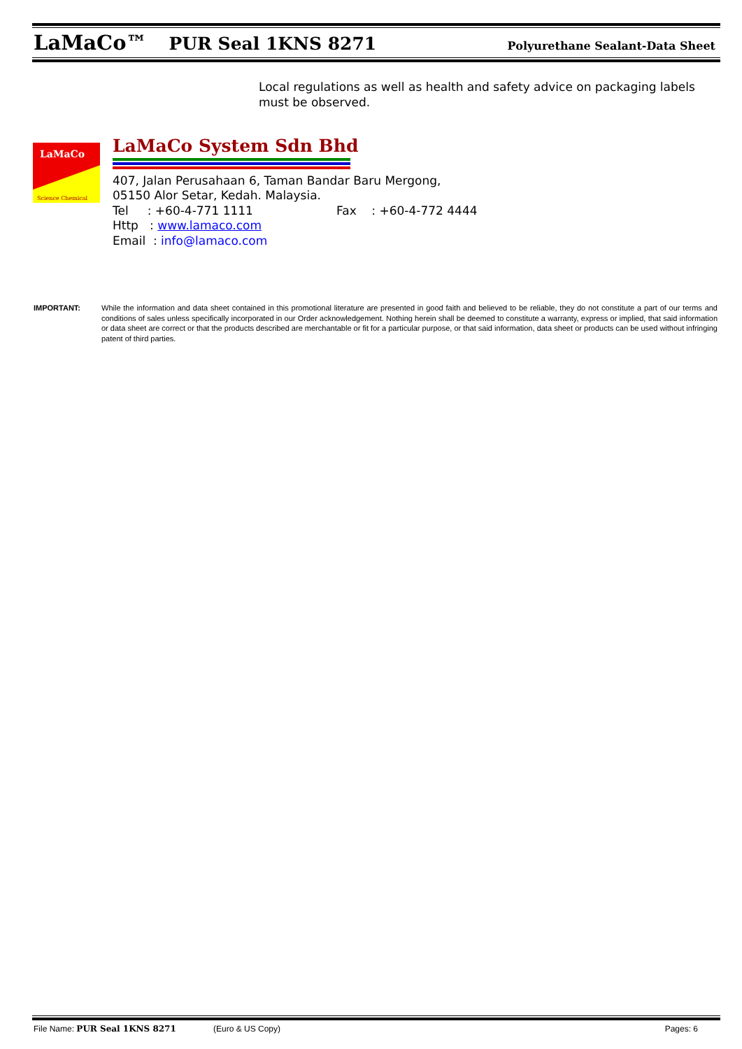LaMaCo™ PUR Seal 1KNS 8271 Polyurethane Sealant-Data Sheet
Local regulations as well as health and safety advice on packaging labels must be observed.
LaMaCo
Science Chemical
LaMaCo System Sdn Bhd
407, Jalan Perusahaan 6, Taman Bandar Baru Mergong,
05150 Alor Setar, Kedah. Malaysia.
Tel : +60-4-771 1111 Fax : +60-4-772 4444
Http : www.lamaco.com
Email : info@lamaco.com
IMPORTANT: While the information and data sheet contained in this promotional literature are presented in good faith and believed to be reliable, they do not constitute a part of our terms and conditions of sales unless specifically incorporated in our Order acknowledgement. Nothing herein shall be deemed to constitute a warranty, express or implied, that said information or data sheet are correct or that the products described are merchantable or fit for a particular purpose, or that said information, data sheet or products can be used without infringing patent of third parties.
File Name: PUR Seal 1KNS 8271 (Euro & US Copy) Pages: 6